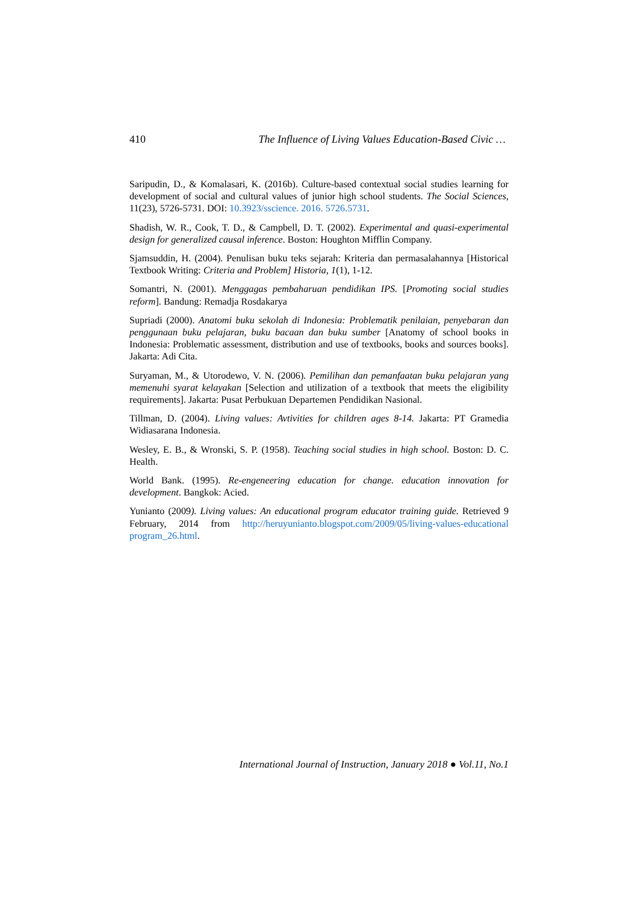410 The Influence of Living Values Education-Based Civic …
Saripudin, D., & Komalasari, K. (2016b). Culture-based contextual social studies learning for development of social and cultural values of junior high school students. The Social Sciences, 11(23), 5726-5731. DOI: 10.3923/sscience. 2016. 5726.5731.
Shadish, W. R., Cook, T. D., & Campbell, D. T. (2002). Experimental and quasi-experimental design for generalized causal inference. Boston: Houghton Mifflin Company.
Sjamsuddin, H. (2004). Penulisan buku teks sejarah: Kriteria dan permasalahannya [Historical Textbook Writing: Criteria and Problem] Historia, 1(1), 1-12.
Somantri, N. (2001). Menggagas pembaharuan pendidikan IPS. [Promoting social studies reform]. Bandung: Remadja Rosdakarya
Supriadi (2000). Anatomi buku sekolah di Indonesia: Problematik penilaian, penyebaran dan penggunaan buku pelajaran, buku bacaan dan buku sumber [Anatomy of school books in Indonesia: Problematic assessment, distribution and use of textbooks, books and sources books]. Jakarta: Adi Cita.
Suryaman, M., & Utorodewo, V. N. (2006). Pemilihan dan pemanfaatan buku pelajaran yang memenuhi syarat kelayakan [Selection and utilization of a textbook that meets the eligibility requirements]. Jakarta: Pusat Perbukuan Departemen Pendidikan Nasional.
Tillman, D. (2004). Living values: Avtivities for children ages 8-14. Jakarta: PT Gramedia Widiasarana Indonesia.
Wesley, E. B., & Wronski, S. P. (1958). Teaching social studies in high school. Boston: D. C. Health.
World Bank. (1995). Re-engeneering education for change. education innovation for development. Bangkok: Acied.
Yunianto (2009). Living values: An educational program educator training guide. Retrieved 9 February, 2014 from http://heruyunianto.blogspot.com/2009/05/living-values-educational program_26.html.
International Journal of Instruction, January 2018 ● Vol.11, No.1